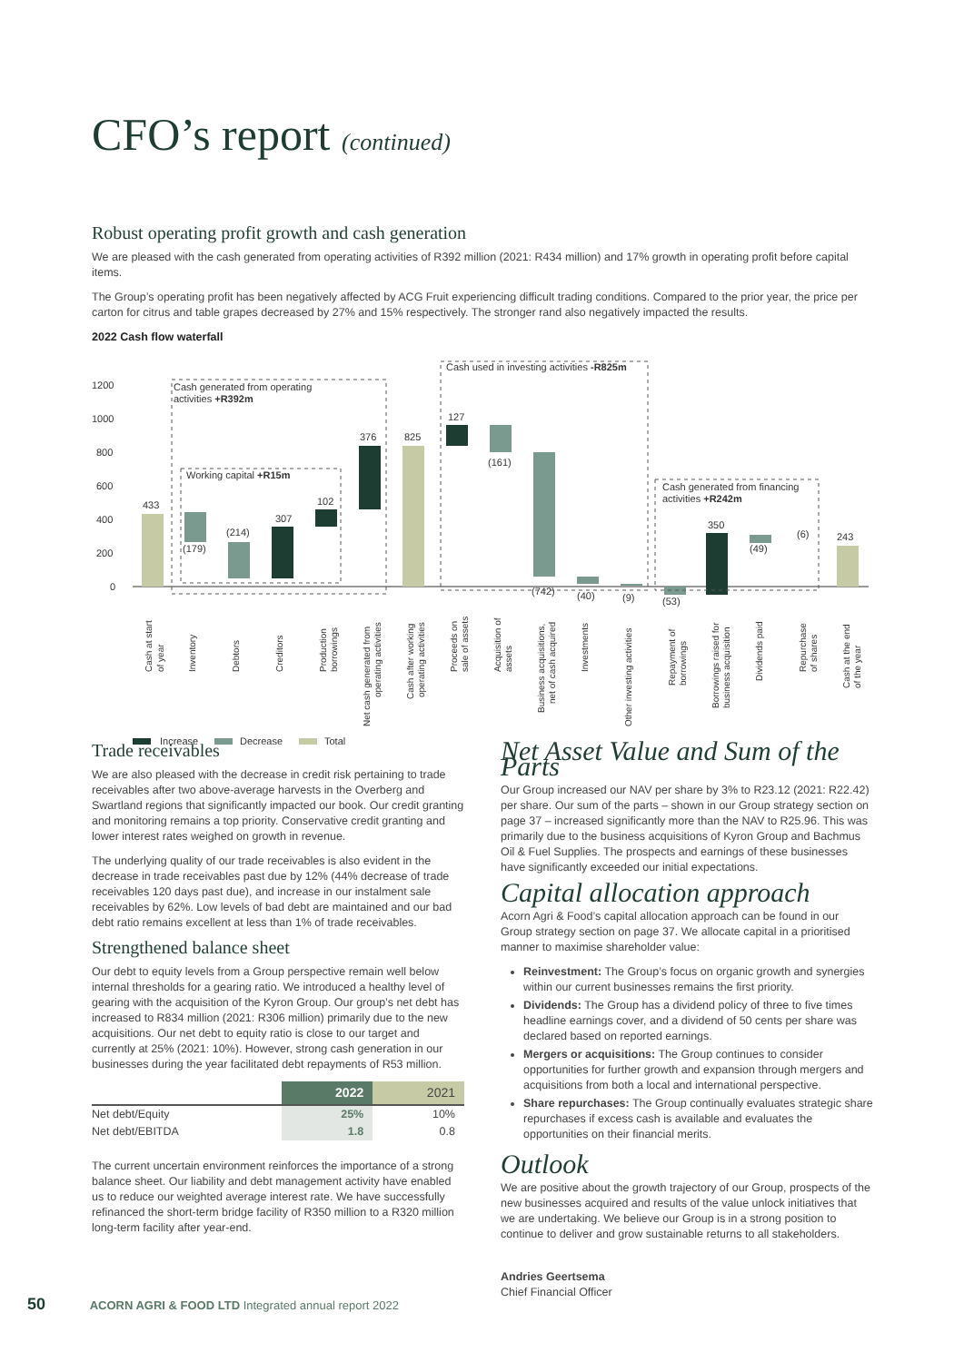CFO’s report (continued)
Robust operating profit growth and cash generation
We are pleased with the cash generated from operating activities of R392 million (2021: R434 million) and 17% growth in operating profit before capital items.
The Group’s operating profit has been negatively affected by ACG Fruit experiencing difficult trading conditions. Compared to the prior year, the price per carton for citrus and table grapes decreased by 27% and 15% respectively. The stronger rand also negatively impacted the results.
2022 Cash flow waterfall
1200
1000
800
600
400
200
0
433
(179)
(214)
307
102
376
825
127
(161)
(742)
(40)
(9)
(53)
350
(49)
(6)
243
Cash generated from operating
activities +R392m
Working capital +R15m
Cash used in investing activities -R825m
Cash generated from financing
activities +R242m
Cash at start
of year
Inventory
Debtors
Creditors
Production
borrowings
Net cash generated from
operating activities
Cash after working
operating activities
Proceeds on
sale of assets
Acquisition of
assets
Business acquisitions,
net of cash acquired
Investments
Other investing activities
Repayment of
borrowings
Borrowings raised for
business acquisition
Dividends paid
Repurchase
of shares
Cash at the end
of the year
Increase
Decrease
Total
Trade receivables
We are also pleased with the decrease in credit risk pertaining to trade receivables after two above-average harvests in the Overberg and Swartland regions that significantly impacted our book. Our credit granting and monitoring remains a top priority. Conservative credit granting and lower interest rates weighed on growth in revenue.
The underlying quality of our trade receivables is also evident in the decrease in trade receivables past due by 12% (44% decrease of trade receivables 120 days past due), and increase in our instalment sale receivables by 62%. Low levels of bad debt are maintained and our bad debt ratio remains excellent at less than 1% of trade receivables.
Strengthened balance sheet
Our debt to equity levels from a Group perspective remain well below internal thresholds for a gearing ratio. We introduced a healthy level of gearing with the acquisition of the Kyron Group. Our group’s net debt has increased to R834 million (2021: R306 million) primarily due to the new acquisitions. Our net debt to equity ratio is close to our target and currently at 25% (2021: 10%). However, strong cash generation in our businesses during the year facilitated debt repayments of R53 million.
| | 2022 | 2021 |
| --- | --- | --- |
| Net debt/Equity | 25% | 10% |
| Net debt/EBITDA | 1.8 | 0.8 |
The current uncertain environment reinforces the importance of a strong balance sheet. Our liability and debt management activity have enabled us to reduce our weighted average interest rate. We have successfully refinanced the short-term bridge facility of R350 million to a R320 million long-term facility after year-end.
Net Asset Value and Sum of the Parts
Our Group increased our NAV per share by 3% to R23.12 (2021: R22.42) per share. Our sum of the parts – shown in our Group strategy section on page 37 – increased significantly more than the NAV to R25.96. This was primarily due to the business acquisitions of Kyron Group and Bachmus Oil & Fuel Supplies. The prospects and earnings of these businesses have significantly exceeded our initial expectations.
Capital allocation approach
Acorn Agri & Food’s capital allocation approach can be found in our Group strategy section on page 37. We allocate capital in a prioritised manner to maximise shareholder value:
Reinvestment: The Group’s focus on organic growth and synergies within our current businesses remains the first priority.
Dividends: The Group has a dividend policy of three to five times headline earnings cover, and a dividend of 50 cents per share was declared based on reported earnings.
Mergers or acquisitions: The Group continues to consider opportunities for further growth and expansion through mergers and acquisitions from both a local and international perspective.
Share repurchases: The Group continually evaluates strategic share repurchases if excess cash is available and evaluates the opportunities on their financial merits.
Outlook
We are positive about the growth trajectory of our Group, prospects of the new businesses acquired and results of the value unlock initiatives that we are undertaking. We believe our Group is in a strong position to continue to deliver and grow sustainable returns to all stakeholders.
Andries Geertsema
Chief Financial Officer
50 ACORN AGRI & FOOD LTD Integrated annual report 2022